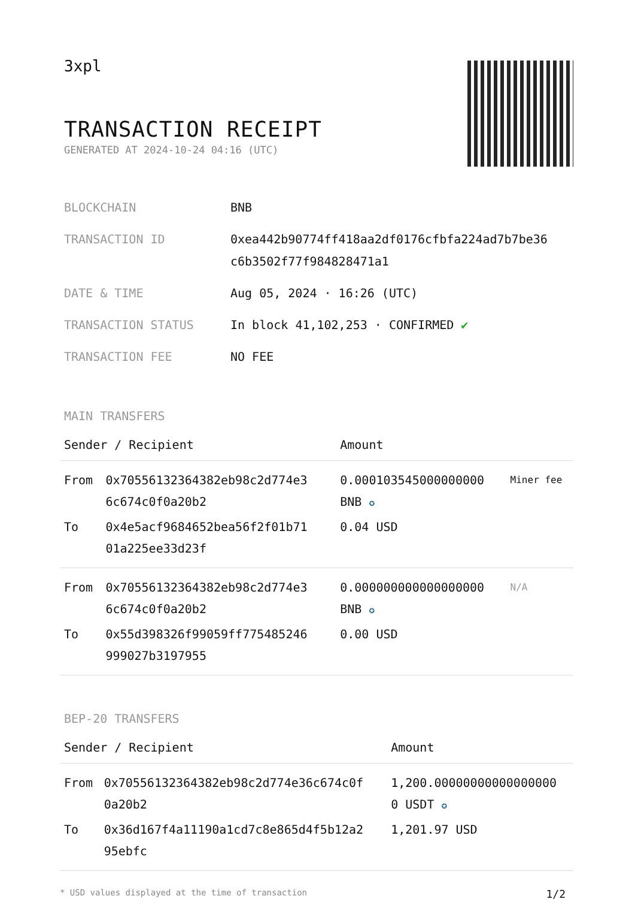3xpl
TRANSACTION RECEIPT
GENERATED AT 2024-10-24 04:16 (UTC)
| BLOCKCHAIN | BNB |
| TRANSACTION ID | 0xea442b90774ff418aa2df0176cfbfa224ad7b7be36 c6b3502f77f984828471a1 |
| DATE & TIME | Aug 05, 2024 · 16:26 (UTC) |
| TRANSACTION STATUS | In block 41,102,253 · CONFIRMED ✔ |
| TRANSACTION FEE | NO FEE |
MAIN TRANSFERS
| Sender / Recipient | | Amount | |
| --- | --- | --- | --- |
| From | 0x70556132364382eb98c2d774e3 6c674c0f0a20b2 | 0.000103545000000000 BNB ✪ | Miner fee |
| To | 0x4e5acf9684652bea56f2f01b71 01a225ee33d23f | 0.04 USD | |
| From | 0x70556132364382eb98c2d774e3 6c674c0f0a20b2 | 0.000000000000000000 BNB ✪ | N/A |
| To | 0x55d398326f99059ff775485246 999027b3197955 | 0.00 USD | |
BEP-20 TRANSFERS
| Sender / Recipient | | Amount |
| --- | --- | --- |
| From | 0x70556132364382eb98c2d774e36c674c0f 0a20b2 | 1,200.00000000000000000 0 USDT ✪ |
| To | 0x36d167f4a11190a1cd7c8e865d4f5b12a2 95ebfc | 1,201.97 USD |
* USD values displayed at the time of transaction 1/2